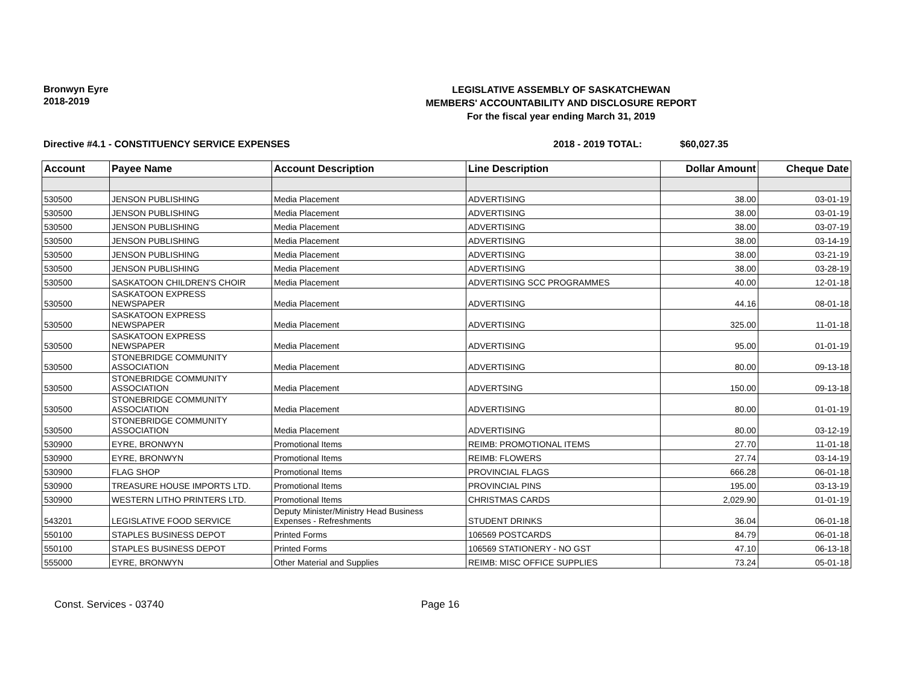Bronwyn Eyre
2018-2019
LEGISLATIVE ASSEMBLY OF SASKATCHEWAN
MEMBERS' ACCOUNTABILITY AND DISCLOSURE REPORT
For the fiscal year ending March 31, 2019
Directive #4.1 - CONSTITUENCY SERVICE EXPENSES 2018 - 2019 TOTAL: $60,027.35
| Account | Payee Name | Account Description | Line Description | Dollar Amount | Cheque Date |
| --- | --- | --- | --- | --- | --- |
| 530500 | JENSON PUBLISHING | Media Placement | ADVERTISING | 38.00 | 03-01-19 |
| 530500 | JENSON PUBLISHING | Media Placement | ADVERTISING | 38.00 | 03-01-19 |
| 530500 | JENSON PUBLISHING | Media Placement | ADVERTISING | 38.00 | 03-07-19 |
| 530500 | JENSON PUBLISHING | Media Placement | ADVERTISING | 38.00 | 03-14-19 |
| 530500 | JENSON PUBLISHING | Media Placement | ADVERTISING | 38.00 | 03-21-19 |
| 530500 | JENSON PUBLISHING | Media Placement | ADVERTISING | 38.00 | 03-28-19 |
| 530500 | SASKATOON CHILDREN'S CHOIR | Media Placement | ADVERTISING SCC PROGRAMMES | 40.00 | 12-01-18 |
| 530500 | SASKATOON EXPRESS NEWSPAPER | Media Placement | ADVERTISING | 44.16 | 08-01-18 |
| 530500 | SASKATOON EXPRESS NEWSPAPER | Media Placement | ADVERTISING | 325.00 | 11-01-18 |
| 530500 | SASKATOON EXPRESS NEWSPAPER | Media Placement | ADVERTISING | 95.00 | 01-01-19 |
| 530500 | STONEBRIDGE COMMUNITY ASSOCIATION | Media Placement | ADVERTISING | 80.00 | 09-13-18 |
| 530500 | STONEBRIDGE COMMUNITY ASSOCIATION | Media Placement | ADVERTSING | 150.00 | 09-13-18 |
| 530500 | STONEBRIDGE COMMUNITY ASSOCIATION | Media Placement | ADVERTISING | 80.00 | 01-01-19 |
| 530500 | STONEBRIDGE COMMUNITY ASSOCIATION | Media Placement | ADVERTISING | 80.00 | 03-12-19 |
| 530900 | EYRE, BRONWYN | Promotional Items | REIMB: PROMOTIONAL ITEMS | 27.70 | 11-01-18 |
| 530900 | EYRE, BRONWYN | Promotional Items | REIMB: FLOWERS | 27.74 | 03-14-19 |
| 530900 | FLAG SHOP | Promotional Items | PROVINCIAL FLAGS | 666.28 | 06-01-18 |
| 530900 | TREASURE HOUSE IMPORTS LTD. | Promotional Items | PROVINCIAL PINS | 195.00 | 03-13-19 |
| 530900 | WESTERN LITHO PRINTERS LTD. | Promotional Items | CHRISTMAS CARDS | 2,029.90 | 01-01-19 |
| 543201 | LEGISLATIVE FOOD SERVICE | Deputy Minister/Ministry Head Business Expenses - Refreshments | STUDENT DRINKS | 36.04 | 06-01-18 |
| 550100 | STAPLES BUSINESS DEPOT | Printed Forms | 106569 POSTCARDS | 84.79 | 06-01-18 |
| 550100 | STAPLES BUSINESS DEPOT | Printed Forms | 106569 STATIONERY - NO GST | 47.10 | 06-13-18 |
| 555000 | EYRE, BRONWYN | Other Material and Supplies | REIMB: MISC OFFICE SUPPLIES | 73.24 | 05-01-18 |
Const. Services - 03740 Page 16